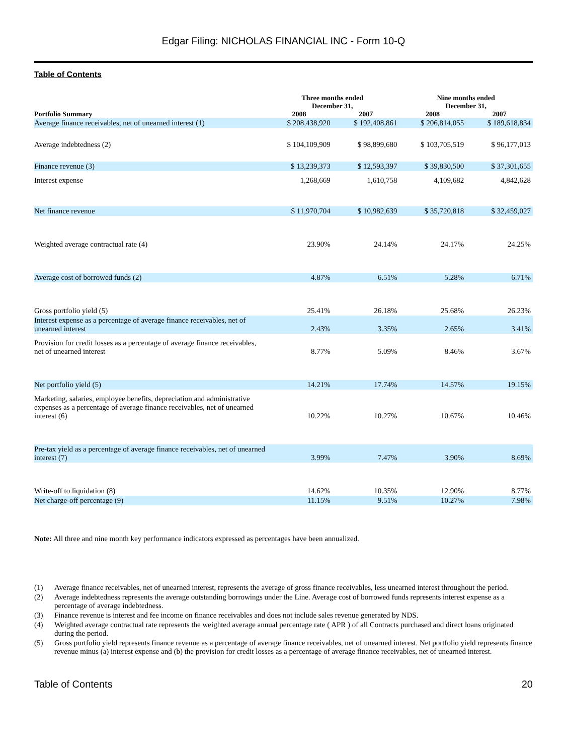Edgar Filing: NICHOLAS FINANCIAL INC - Form 10-Q
Table of Contents
| | Three months ended December 31, | | Nine months ended December 31, | |
| --- | --- | --- | --- | --- |
| Portfolio Summary | 2008 | 2007 | 2008 | 2007 |
| Average finance receivables, net of unearned interest (1) | $ 208,438,920 | $ 192,408,861 | $ 206,814,055 | $ 189,618,834 |
| Average indebtedness (2) | $ 104,109,909 | $ 98,899,680 | $ 103,705,519 | $ 96,177,013 |
| Finance revenue (3) | $ 13,239,373 | $ 12,593,397 | $ 39,830,500 | $ 37,301,655 |
| Interest expense | 1,268,669 | 1,610,758 | 4,109,682 | 4,842,628 |
| Net finance revenue | $ 11,970,704 | $ 10,982,639 | $ 35,720,818 | $ 32,459,027 |
| Weighted average contractual rate (4) | 23.90% | 24.14% | 24.17% | 24.25% |
| Average cost of borrowed funds (2) | 4.87% | 6.51% | 5.28% | 6.71% |
| Gross portfolio yield (5) | 25.41% | 26.18% | 25.68% | 26.23% |
| Interest expense as a percentage of average finance receivables, net of unearned interest | 2.43% | 3.35% | 2.65% | 3.41% |
| Provision for credit losses as a percentage of average finance receivables, net of unearned interest | 8.77% | 5.09% | 8.46% | 3.67% |
| Net portfolio yield (5) | 14.21% | 17.74% | 14.57% | 19.15% |
| Marketing, salaries, employee benefits, depreciation and administrative expenses as a percentage of average finance receivables, net of unearned interest (6) | 10.22% | 10.27% | 10.67% | 10.46% |
| Pre-tax yield as a percentage of average finance receivables, net of unearned interest (7) | 3.99% | 7.47% | 3.90% | 8.69% |
| Write-off to liquidation (8) | 14.62% | 10.35% | 12.90% | 8.77% |
| Net charge-off percentage (9) | 11.15% | 9.51% | 10.27% | 7.98% |
Note: All three and nine month key performance indicators expressed as percentages have been annualized.
(1) Average finance receivables, net of unearned interest, represents the average of gross finance receivables, less unearned interest throughout the period.
(2) Average indebtedness represents the average outstanding borrowings under the Line. Average cost of borrowed funds represents interest expense as a percentage of average indebtedness.
(3) Finance revenue is interest and fee income on finance receivables and does not include sales revenue generated by NDS.
(4) Weighted average contractual rate represents the weighted average annual percentage rate ( APR ) of all Contracts purchased and direct loans originated during the period.
(5) Gross portfolio yield represents finance revenue as a percentage of average finance receivables, net of unearned interest. Net portfolio yield represents finance revenue minus (a) interest expense and (b) the provision for credit losses as a percentage of average finance receivables, net of unearned interest.
Table of Contents 20